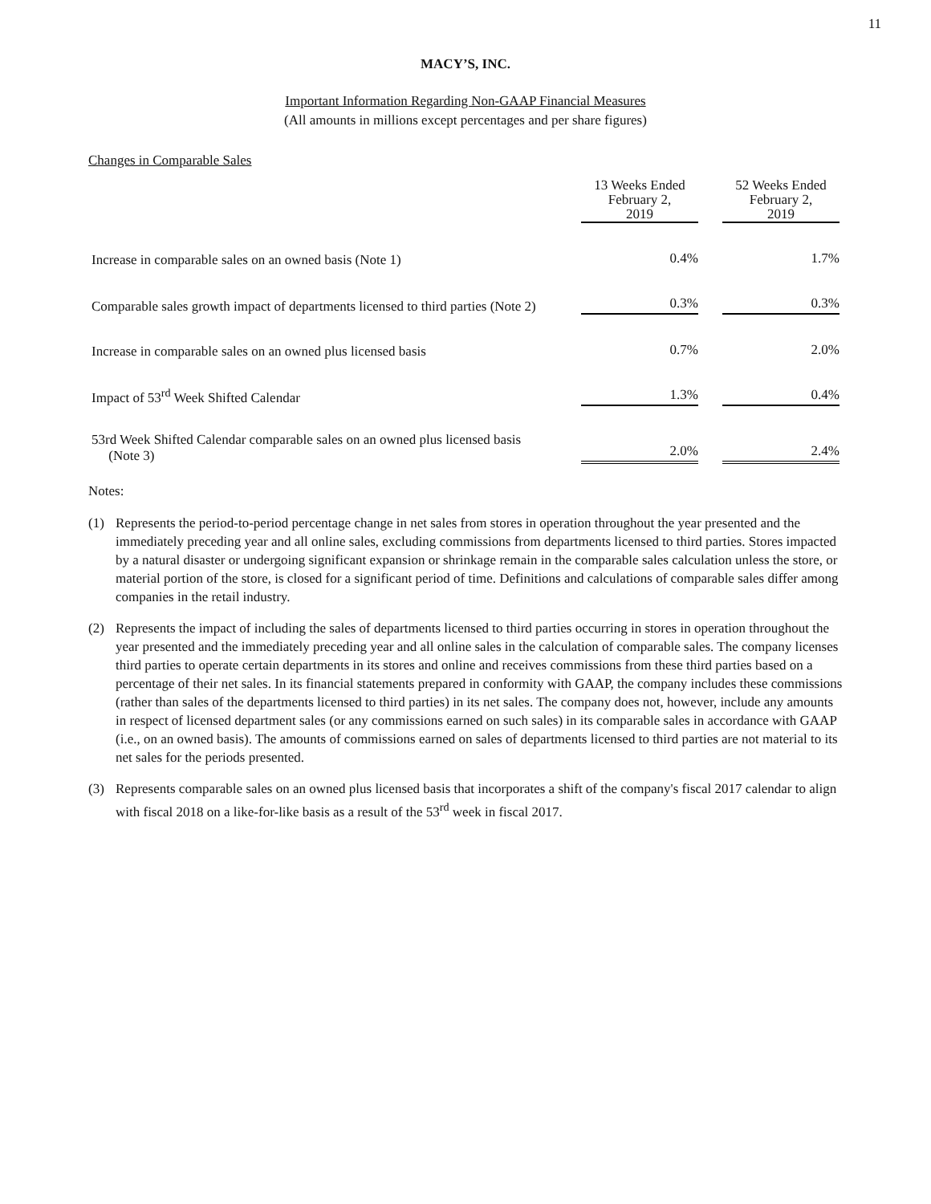11
MACY’S, INC.
Important Information Regarding Non-GAAP Financial Measures
(All amounts in millions except percentages and per share figures)
Changes in Comparable Sales
| | 13 Weeks Ended February 2, 2019 | | 52 Weeks Ended February 2, 2019 |
| --- | --- | --- | --- |
| Increase in comparable sales on an owned basis (Note 1) | 0.4% | | 1.7% |
| Comparable sales growth impact of departments licensed to third parties (Note 2) | 0.3% | | 0.3% |
| Increase in comparable sales on an owned plus licensed basis | 0.7% | | 2.0% |
| Impact of 53<sup>rd</sup> Week Shifted Calendar | 1.3% | | 0.4% |
| 53rd Week Shifted Calendar comparable sales on an owned plus licensed basis (Note 3) | 2.0% | | 2.4% |
Notes:
(1) Represents the period-to-period percentage change in net sales from stores in operation throughout the year presented and the immediately preceding year and all online sales, excluding commissions from departments licensed to third parties. Stores impacted by a natural disaster or undergoing significant expansion or shrinkage remain in the comparable sales calculation unless the store, or material portion of the store, is closed for a significant period of time. Definitions and calculations of comparable sales differ among companies in the retail industry.
(2) Represents the impact of including the sales of departments licensed to third parties occurring in stores in operation throughout the year presented and the immediately preceding year and all online sales in the calculation of comparable sales. The company licenses third parties to operate certain departments in its stores and online and receives commissions from these third parties based on a percentage of their net sales. In its financial statements prepared in conformity with GAAP, the company includes these commissions (rather than sales of the departments licensed to third parties) in its net sales. The company does not, however, include any amounts in respect of licensed department sales (or any commissions earned on such sales) in its comparable sales in accordance with GAAP (i.e., on an owned basis). The amounts of commissions earned on sales of departments licensed to third parties are not material to its net sales for the periods presented.
(3) Represents comparable sales on an owned plus licensed basis that incorporates a shift of the company's fiscal 2017 calendar to align with fiscal 2018 on a like-for-like basis as a result of the 53<sup>rd</sup> week in fiscal 2017.